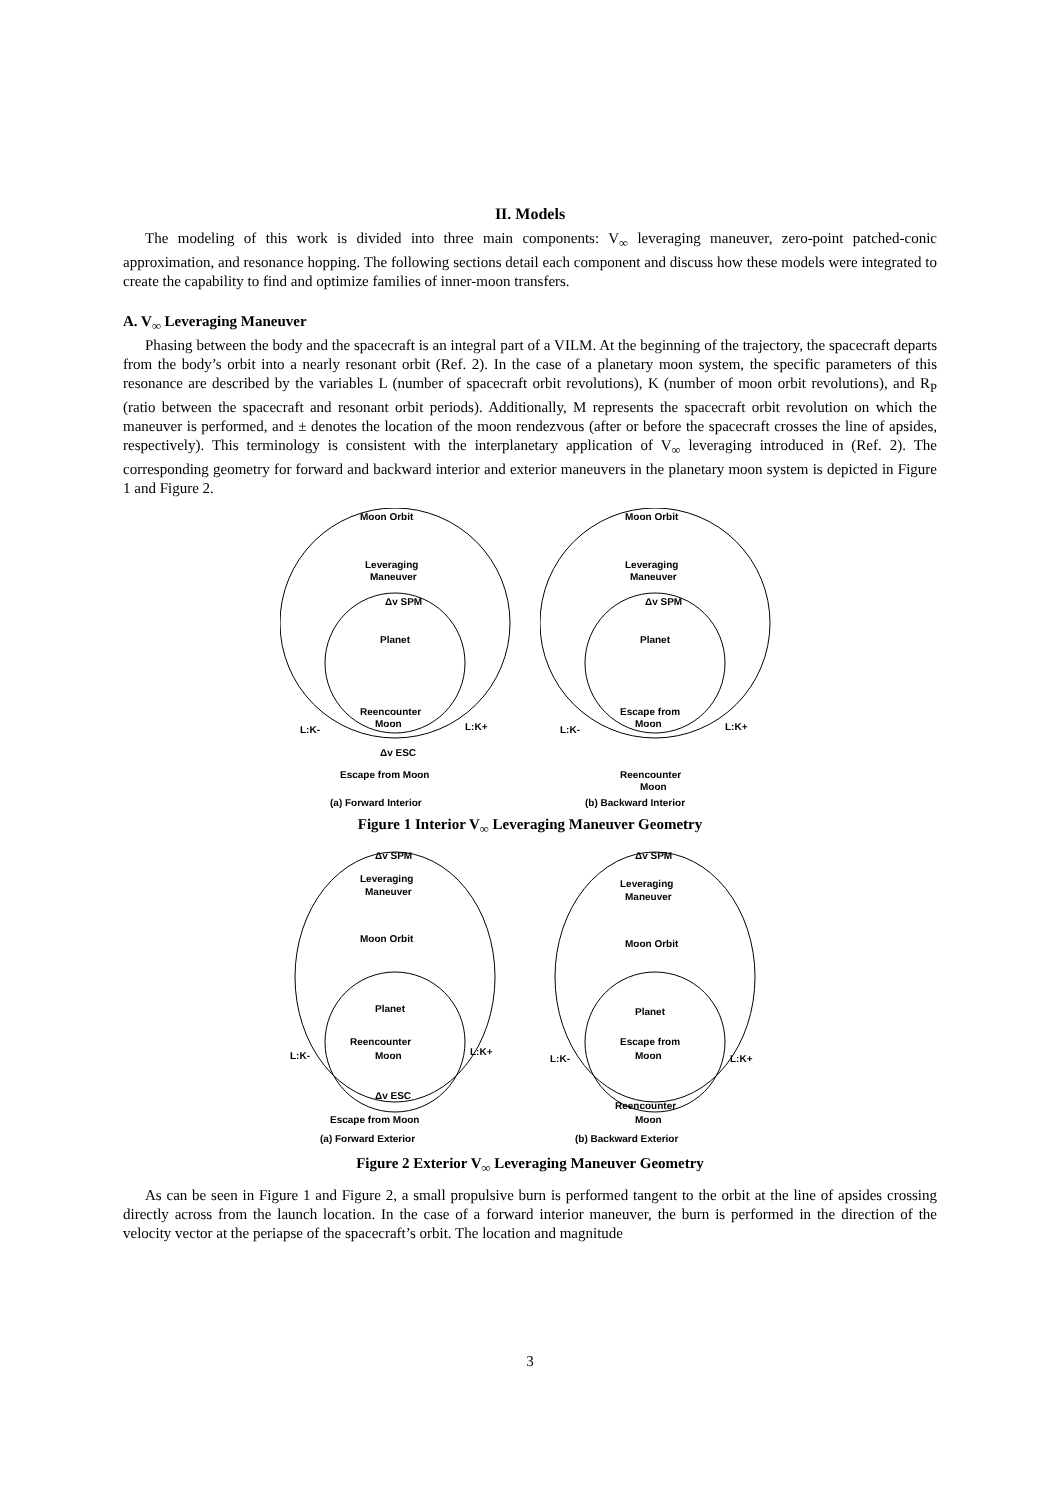II. Models
The modeling of this work is divided into three main components: V<sub>∞</sub> leveraging maneuver, zero-point patched-conic approximation, and resonance hopping. The following sections detail each component and discuss how these models were integrated to create the capability to find and optimize families of inner-moon transfers.
A. V<sub>∞</sub> Leveraging Maneuver
Phasing between the body and the spacecraft is an integral part of a VILM. At the beginning of the trajectory, the spacecraft departs from the body’s orbit into a nearly resonant orbit (Ref. 2). In the case of a planetary moon system, the specific parameters of this resonance are described by the variables L (number of spacecraft orbit revolutions), K (number of moon orbit revolutions), and R<sub>P</sub> (ratio between the spacecraft and resonant orbit periods). Additionally, M represents the spacecraft orbit revolution on which the maneuver is performed, and ± denotes the location of the moon rendezvous (after or before the spacecraft crosses the line of apsides, respectively). This terminology is consistent with the interplanetary application of V<sub>∞</sub> leveraging introduced in (Ref. 2). The corresponding geometry for forward and backward interior and exterior maneuvers in the planetary moon system is depicted in Figure 1 and Figure 2.
Moon Orbit
Leveraging
Maneuver
Δv SPM
Planet
Reencounter
Moon
L:K-
L:K+
Δv ESC
Escape from Moon
(a) Forward Interior
Moon Orbit
Leveraging
Maneuver
Δv SPM
Planet
Escape from
Moon
L:K-
L:K+
Reencounter
Moon
(b) Backward Interior
Figure 1 Interior V<sub>∞</sub> Leveraging Maneuver Geometry
Δv SPM
Leveraging
Maneuver
Moon Orbit
Planet
Reencounter
Moon
L:K-
L:K+
Δv ESC
Escape from Moon
(a) Forward Exterior
Δv SPM
Leveraging
Maneuver
Moon Orbit
Planet
Escape from
Moon
L:K-
L:K+
Reencounter
Moon
(b) Backward Exterior
Figure 2 Exterior V<sub>∞</sub> Leveraging Maneuver Geometry
As can be seen in Figure 1 and Figure 2, a small propulsive burn is performed tangent to the orbit at the line of apsides crossing directly across from the launch location. In the case of a forward interior maneuver, the burn is performed in the direction of the velocity vector at the periapse of the spacecraft’s orbit. The location and magnitude
3